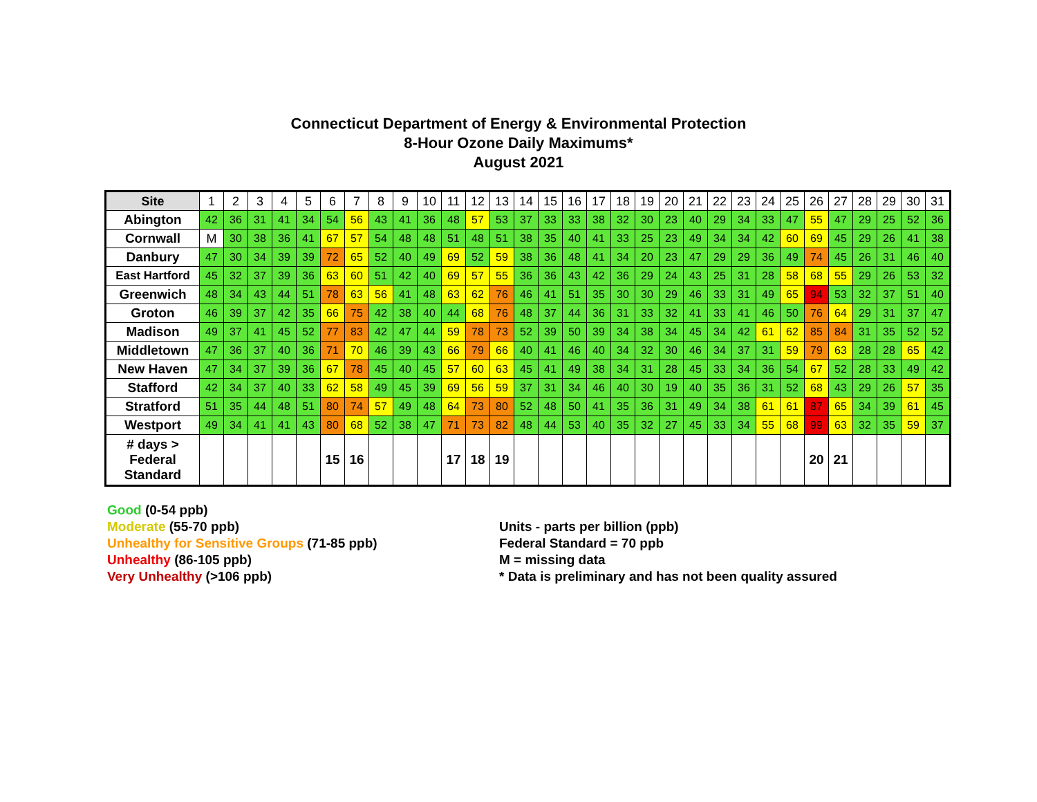Connecticut Department of Energy & Environmental Protection
8-Hour Ozone Daily Maximums*
August 2021
| Site | 1 | 2 | 3 | 4 | 5 | 6 | 7 | 8 | 9 | 10 | 11 | 12 | 13 | 14 | 15 | 16 | 17 | 18 | 19 | 20 | 21 | 22 | 23 | 24 | 25 | 26 | 27 | 28 | 29 | 30 | 31 |
| --- | --- | --- | --- | --- | --- | --- | --- | --- | --- | --- | --- | --- | --- | --- | --- | --- | --- | --- | --- | --- | --- | --- | --- | --- | --- | --- | --- | --- | --- | --- | --- |
| Abington | 42 | 36 | 31 | 41 | 34 | 54 | 56 | 43 | 41 | 36 | 48 | 57 | 53 | 37 | 33 | 33 | 38 | 32 | 30 | 23 | 40 | 29 | 34 | 33 | 47 | 55 | 47 | 29 | 25 | 52 | 36 |
| Cornwall | M | 30 | 38 | 36 | 41 | 67 | 57 | 54 | 48 | 48 | 51 | 48 | 51 | 38 | 35 | 40 | 41 | 33 | 25 | 23 | 49 | 34 | 34 | 42 | 60 | 69 | 45 | 29 | 26 | 41 | 38 |
| Danbury | 47 | 30 | 34 | 39 | 39 | 72 | 65 | 52 | 40 | 49 | 69 | 52 | 59 | 38 | 36 | 48 | 41 | 34 | 20 | 23 | 47 | 29 | 29 | 36 | 49 | 74 | 45 | 26 | 31 | 46 | 40 |
| East Hartford | 45 | 32 | 37 | 39 | 36 | 63 | 60 | 51 | 42 | 40 | 69 | 57 | 55 | 36 | 36 | 43 | 42 | 36 | 29 | 24 | 43 | 25 | 31 | 28 | 58 | 68 | 55 | 29 | 26 | 53 | 32 |
| Greenwich | 48 | 34 | 43 | 44 | 51 | 78 | 63 | 56 | 41 | 48 | 63 | 62 | 76 | 46 | 41 | 51 | 35 | 30 | 30 | 29 | 46 | 33 | 31 | 49 | 65 | 94 | 53 | 32 | 37 | 51 | 40 |
| Groton | 46 | 39 | 37 | 42 | 35 | 66 | 75 | 42 | 38 | 40 | 44 | 68 | 76 | 48 | 37 | 44 | 36 | 31 | 33 | 32 | 41 | 33 | 41 | 46 | 50 | 76 | 64 | 29 | 31 | 37 | 47 |
| Madison | 49 | 37 | 41 | 45 | 52 | 77 | 83 | 42 | 47 | 44 | 59 | 78 | 73 | 52 | 39 | 50 | 39 | 34 | 38 | 34 | 45 | 34 | 42 | 61 | 62 | 85 | 84 | 31 | 35 | 52 | 52 |
| Middletown | 47 | 36 | 37 | 40 | 36 | 71 | 70 | 46 | 39 | 43 | 66 | 79 | 66 | 40 | 41 | 46 | 40 | 34 | 32 | 30 | 46 | 34 | 37 | 31 | 59 | 79 | 63 | 28 | 28 | 65 | 42 |
| New Haven | 47 | 34 | 37 | 39 | 36 | 67 | 78 | 45 | 40 | 45 | 57 | 60 | 63 | 45 | 41 | 49 | 38 | 34 | 31 | 28 | 45 | 33 | 34 | 36 | 54 | 67 | 52 | 28 | 33 | 49 | 42 |
| Stafford | 42 | 34 | 37 | 40 | 33 | 62 | 58 | 49 | 45 | 39 | 69 | 56 | 59 | 37 | 31 | 34 | 46 | 40 | 30 | 19 | 40 | 35 | 36 | 31 | 52 | 68 | 43 | 29 | 26 | 57 | 35 |
| Stratford | 51 | 35 | 44 | 48 | 51 | 80 | 74 | 57 | 49 | 48 | 64 | 73 | 80 | 52 | 48 | 50 | 41 | 35 | 36 | 31 | 49 | 34 | 38 | 61 | 61 | 87 | 65 | 34 | 39 | 61 | 45 |
| Westport | 49 | 34 | 41 | 41 | 43 | 80 | 68 | 52 | 38 | 47 | 71 | 73 | 82 | 48 | 44 | 53 | 40 | 35 | 32 | 27 | 45 | 33 | 34 | 55 | 68 | 99 | 63 | 32 | 35 | 59 | 37 |
| # days > Federal Standard | | | | | | 15 | 16 | | | | 17 | 18 | 19 | | | | | | | | | | | | | 20 | 21 | | | | |
Good (0-54 ppb)
Moderate (55-70 ppb)
Unhealthy for Sensitive Groups (71-85 ppb)
Unhealthy (86-105 ppb)
Very Unhealthy (>106 ppb)
Units - parts per billion (ppb)
Federal Standard = 70 ppb
M = missing data
* Data is preliminary and has not been quality assured